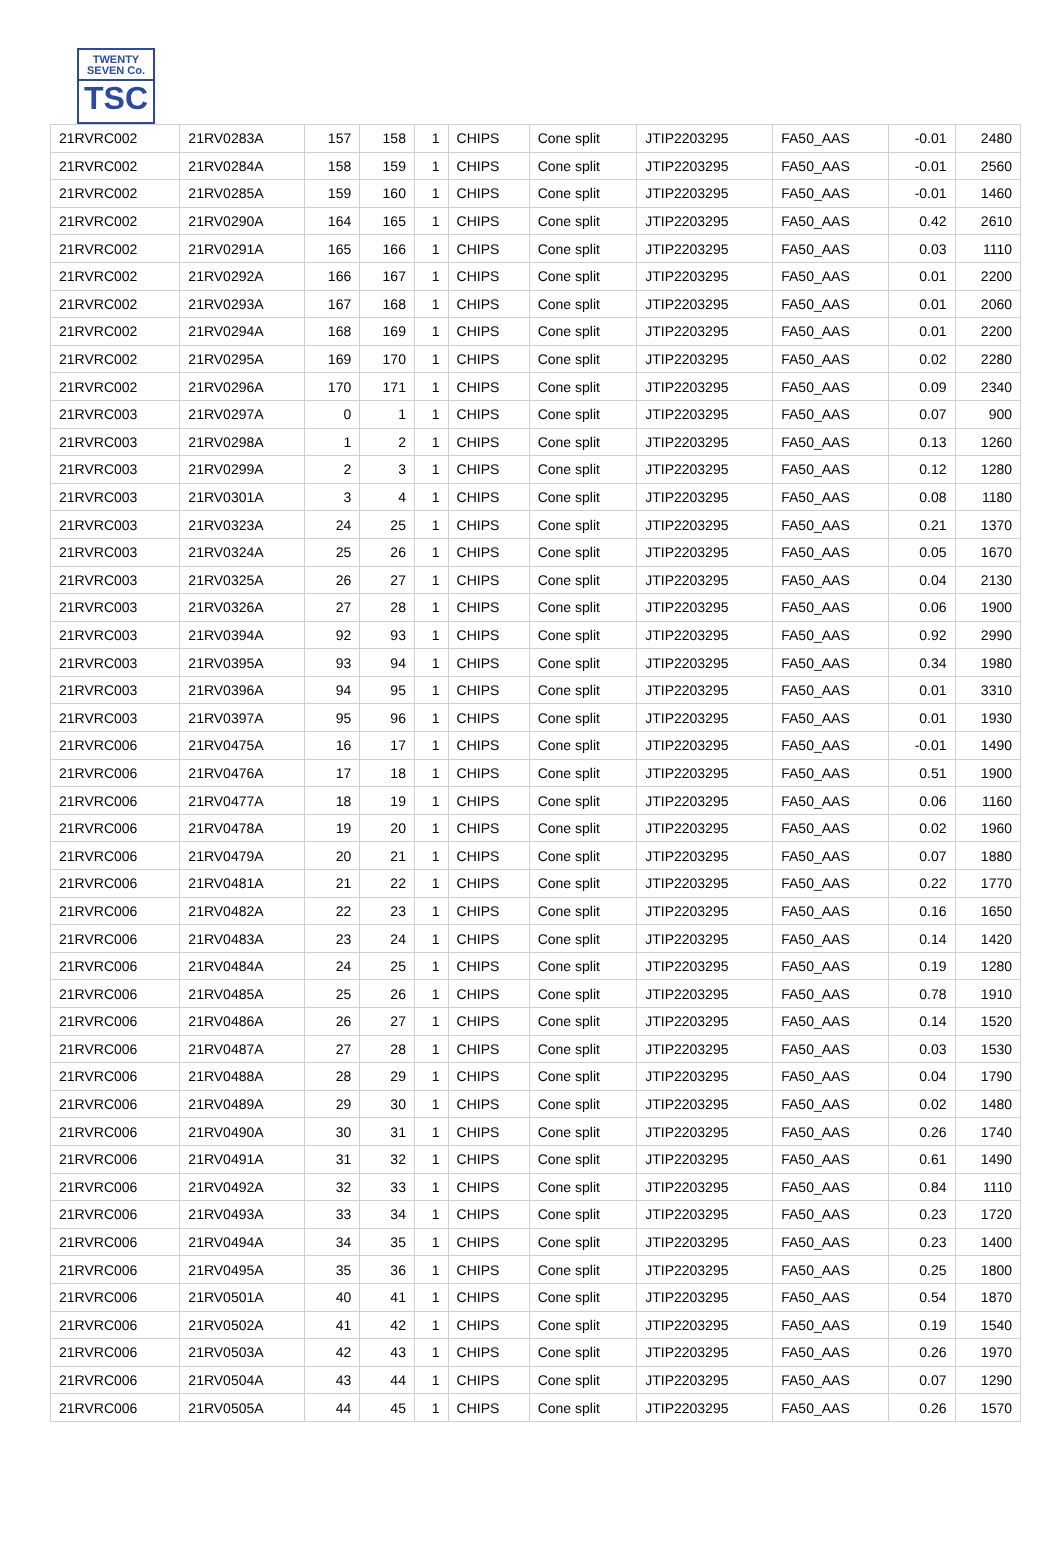TWENTY
SEVEN Co.
TSC
| 21RVRC002 | 21RV0283A | 157 | 158 | 1 | CHIPS | Cone split | JTIP2203295 | FA50_AAS | -0.01 | 2480 |
| 21RVRC002 | 21RV0284A | 158 | 159 | 1 | CHIPS | Cone split | JTIP2203295 | FA50_AAS | -0.01 | 2560 |
| 21RVRC002 | 21RV0285A | 159 | 160 | 1 | CHIPS | Cone split | JTIP2203295 | FA50_AAS | -0.01 | 1460 |
| 21RVRC002 | 21RV0290A | 164 | 165 | 1 | CHIPS | Cone split | JTIP2203295 | FA50_AAS | 0.42 | 2610 |
| 21RVRC002 | 21RV0291A | 165 | 166 | 1 | CHIPS | Cone split | JTIP2203295 | FA50_AAS | 0.03 | 1110 |
| 21RVRC002 | 21RV0292A | 166 | 167 | 1 | CHIPS | Cone split | JTIP2203295 | FA50_AAS | 0.01 | 2200 |
| 21RVRC002 | 21RV0293A | 167 | 168 | 1 | CHIPS | Cone split | JTIP2203295 | FA50_AAS | 0.01 | 2060 |
| 21RVRC002 | 21RV0294A | 168 | 169 | 1 | CHIPS | Cone split | JTIP2203295 | FA50_AAS | 0.01 | 2200 |
| 21RVRC002 | 21RV0295A | 169 | 170 | 1 | CHIPS | Cone split | JTIP2203295 | FA50_AAS | 0.02 | 2280 |
| 21RVRC002 | 21RV0296A | 170 | 171 | 1 | CHIPS | Cone split | JTIP2203295 | FA50_AAS | 0.09 | 2340 |
| 21RVRC003 | 21RV0297A | 0 | 1 | 1 | CHIPS | Cone split | JTIP2203295 | FA50_AAS | 0.07 | 900 |
| 21RVRC003 | 21RV0298A | 1 | 2 | 1 | CHIPS | Cone split | JTIP2203295 | FA50_AAS | 0.13 | 1260 |
| 21RVRC003 | 21RV0299A | 2 | 3 | 1 | CHIPS | Cone split | JTIP2203295 | FA50_AAS | 0.12 | 1280 |
| 21RVRC003 | 21RV0301A | 3 | 4 | 1 | CHIPS | Cone split | JTIP2203295 | FA50_AAS | 0.08 | 1180 |
| 21RVRC003 | 21RV0323A | 24 | 25 | 1 | CHIPS | Cone split | JTIP2203295 | FA50_AAS | 0.21 | 1370 |
| 21RVRC003 | 21RV0324A | 25 | 26 | 1 | CHIPS | Cone split | JTIP2203295 | FA50_AAS | 0.05 | 1670 |
| 21RVRC003 | 21RV0325A | 26 | 27 | 1 | CHIPS | Cone split | JTIP2203295 | FA50_AAS | 0.04 | 2130 |
| 21RVRC003 | 21RV0326A | 27 | 28 | 1 | CHIPS | Cone split | JTIP2203295 | FA50_AAS | 0.06 | 1900 |
| 21RVRC003 | 21RV0394A | 92 | 93 | 1 | CHIPS | Cone split | JTIP2203295 | FA50_AAS | 0.92 | 2990 |
| 21RVRC003 | 21RV0395A | 93 | 94 | 1 | CHIPS | Cone split | JTIP2203295 | FA50_AAS | 0.34 | 1980 |
| 21RVRC003 | 21RV0396A | 94 | 95 | 1 | CHIPS | Cone split | JTIP2203295 | FA50_AAS | 0.01 | 3310 |
| 21RVRC003 | 21RV0397A | 95 | 96 | 1 | CHIPS | Cone split | JTIP2203295 | FA50_AAS | 0.01 | 1930 |
| 21RVRC006 | 21RV0475A | 16 | 17 | 1 | CHIPS | Cone split | JTIP2203295 | FA50_AAS | -0.01 | 1490 |
| 21RVRC006 | 21RV0476A | 17 | 18 | 1 | CHIPS | Cone split | JTIP2203295 | FA50_AAS | 0.51 | 1900 |
| 21RVRC006 | 21RV0477A | 18 | 19 | 1 | CHIPS | Cone split | JTIP2203295 | FA50_AAS | 0.06 | 1160 |
| 21RVRC006 | 21RV0478A | 19 | 20 | 1 | CHIPS | Cone split | JTIP2203295 | FA50_AAS | 0.02 | 1960 |
| 21RVRC006 | 21RV0479A | 20 | 21 | 1 | CHIPS | Cone split | JTIP2203295 | FA50_AAS | 0.07 | 1880 |
| 21RVRC006 | 21RV0481A | 21 | 22 | 1 | CHIPS | Cone split | JTIP2203295 | FA50_AAS | 0.22 | 1770 |
| 21RVRC006 | 21RV0482A | 22 | 23 | 1 | CHIPS | Cone split | JTIP2203295 | FA50_AAS | 0.16 | 1650 |
| 21RVRC006 | 21RV0483A | 23 | 24 | 1 | CHIPS | Cone split | JTIP2203295 | FA50_AAS | 0.14 | 1420 |
| 21RVRC006 | 21RV0484A | 24 | 25 | 1 | CHIPS | Cone split | JTIP2203295 | FA50_AAS | 0.19 | 1280 |
| 21RVRC006 | 21RV0485A | 25 | 26 | 1 | CHIPS | Cone split | JTIP2203295 | FA50_AAS | 0.78 | 1910 |
| 21RVRC006 | 21RV0486A | 26 | 27 | 1 | CHIPS | Cone split | JTIP2203295 | FA50_AAS | 0.14 | 1520 |
| 21RVRC006 | 21RV0487A | 27 | 28 | 1 | CHIPS | Cone split | JTIP2203295 | FA50_AAS | 0.03 | 1530 |
| 21RVRC006 | 21RV0488A | 28 | 29 | 1 | CHIPS | Cone split | JTIP2203295 | FA50_AAS | 0.04 | 1790 |
| 21RVRC006 | 21RV0489A | 29 | 30 | 1 | CHIPS | Cone split | JTIP2203295 | FA50_AAS | 0.02 | 1480 |
| 21RVRC006 | 21RV0490A | 30 | 31 | 1 | CHIPS | Cone split | JTIP2203295 | FA50_AAS | 0.26 | 1740 |
| 21RVRC006 | 21RV0491A | 31 | 32 | 1 | CHIPS | Cone split | JTIP2203295 | FA50_AAS | 0.61 | 1490 |
| 21RVRC006 | 21RV0492A | 32 | 33 | 1 | CHIPS | Cone split | JTIP2203295 | FA50_AAS | 0.84 | 1110 |
| 21RVRC006 | 21RV0493A | 33 | 34 | 1 | CHIPS | Cone split | JTIP2203295 | FA50_AAS | 0.23 | 1720 |
| 21RVRC006 | 21RV0494A | 34 | 35 | 1 | CHIPS | Cone split | JTIP2203295 | FA50_AAS | 0.23 | 1400 |
| 21RVRC006 | 21RV0495A | 35 | 36 | 1 | CHIPS | Cone split | JTIP2203295 | FA50_AAS | 0.25 | 1800 |
| 21RVRC006 | 21RV0501A | 40 | 41 | 1 | CHIPS | Cone split | JTIP2203295 | FA50_AAS | 0.54 | 1870 |
| 21RVRC006 | 21RV0502A | 41 | 42 | 1 | CHIPS | Cone split | JTIP2203295 | FA50_AAS | 0.19 | 1540 |
| 21RVRC006 | 21RV0503A | 42 | 43 | 1 | CHIPS | Cone split | JTIP2203295 | FA50_AAS | 0.26 | 1970 |
| 21RVRC006 | 21RV0504A | 43 | 44 | 1 | CHIPS | Cone split | JTIP2203295 | FA50_AAS | 0.07 | 1290 |
| 21RVRC006 | 21RV0505A | 44 | 45 | 1 | CHIPS | Cone split | JTIP2203295 | FA50_AAS | 0.26 | 1570 |